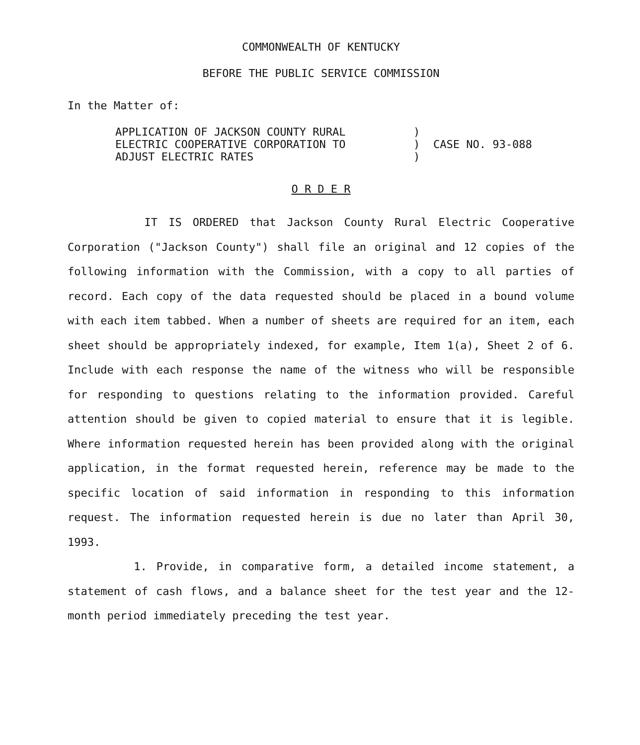COMMONWEALTH OF KENTUCKY
BEFORE THE PUBLIC SERVICE COMMISSION
In the Matter of:
APPLICATION OF JACKSON COUNTY RURAL
ELECTRIC COOPERATIVE CORPORATION TO
ADJUST ELECTRIC RATES
)
)
)
CASE NO. 93-088
O R D E R
IT IS ORDERED that Jackson County Rural Electric Cooperative Corporation ("Jackson County") shall file an original and 12 copies of the following information with the Commission, with a copy to all parties of record. Each copy of the data requested should be placed in a bound volume with each item tabbed. When a number of sheets are required for an item, each sheet should be appropriately indexed, for example, Item 1(a), Sheet 2 of 6. Include with each response the name of the witness who will be responsible for responding to questions relating to the information provided. Careful attention should be given to copied material to ensure that it is legible. Where information requested herein has been provided along with the original application, in the format requested herein, reference may be made to the specific location of said information in responding to this information request. The information requested herein is due no later than April 30, 1993.
1. Provide, in comparative form, a detailed income statement, a statement of cash flows, and a balance sheet for the test year and the 12-month period immediately preceding the test year.